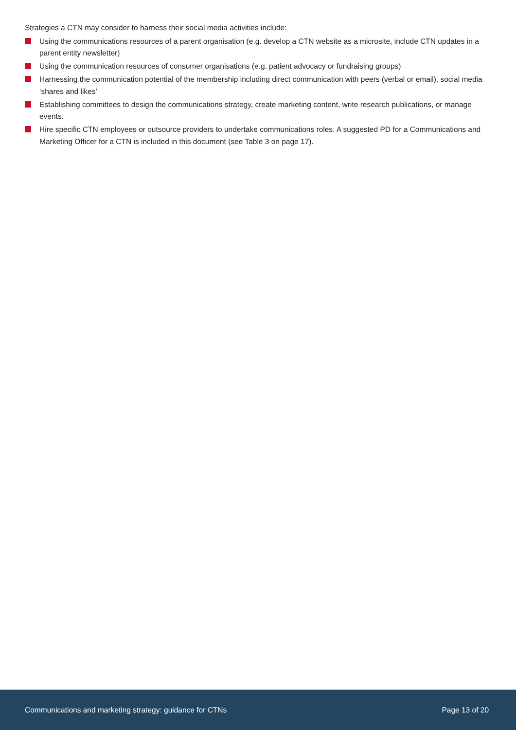Strategies a CTN may consider to harness their social media activities include:
Using the communications resources of a parent organisation (e.g. develop a CTN website as a microsite, include CTN updates in a parent entity newsletter)
Using the communication resources of consumer organisations (e.g. patient advocacy or fundraising groups)
Harnessing the communication potential of the membership including direct communication with peers (verbal or email), social media ‘shares and likes’
Establishing committees to design the communications strategy, create marketing content, write research publications, or manage events.
Hire specific CTN employees or outsource providers to undertake communications roles. A suggested PD for a Communications and Marketing Officer for a CTN is included in this document (see Table 3 on page 17).
Communications and marketing strategy: guidance for CTNs Page 13 of 20